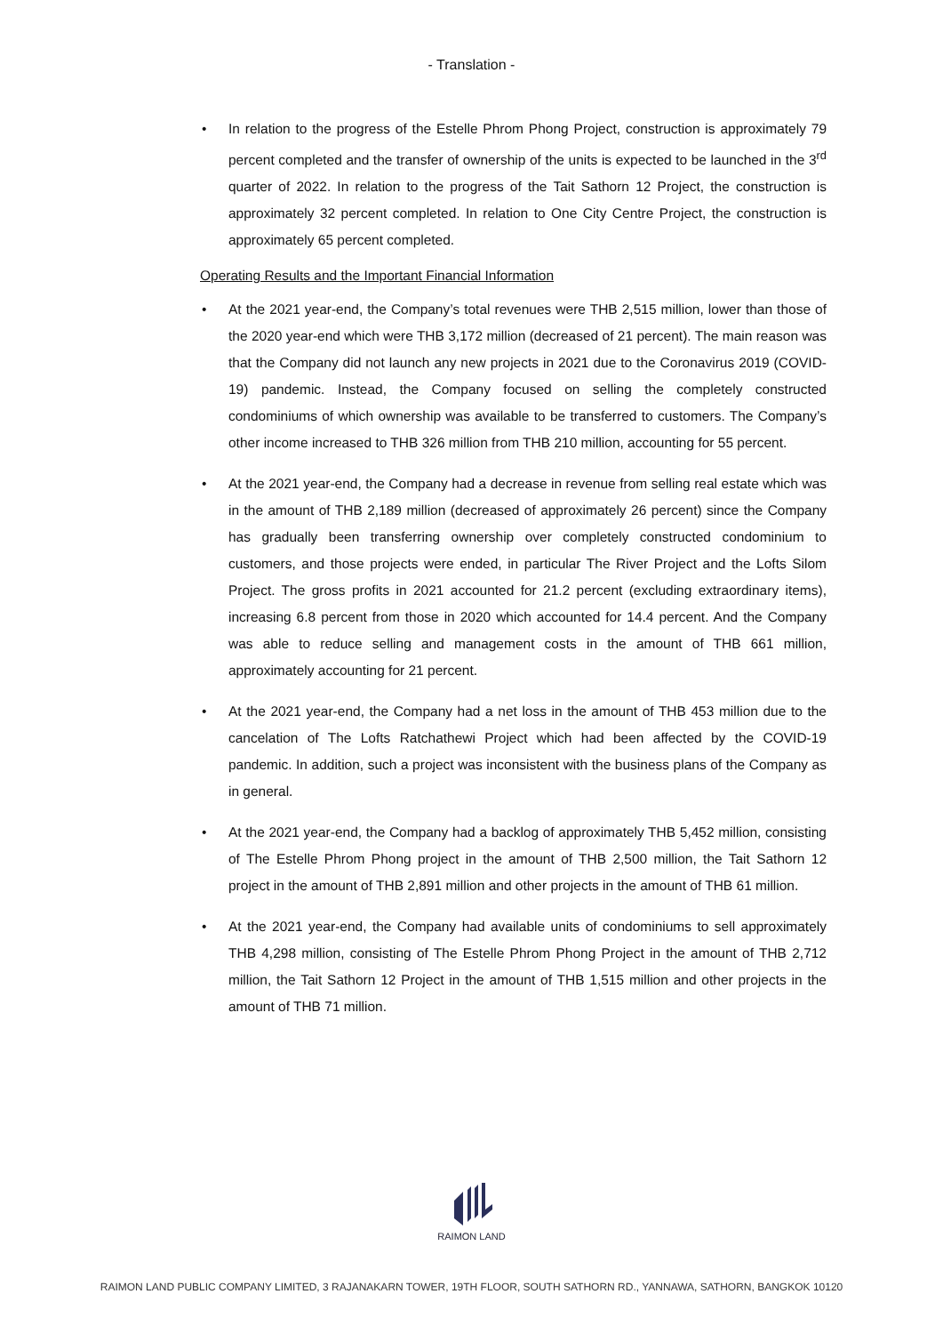- Translation -
• In relation to the progress of the Estelle Phrom Phong Project, construction is approximately 79 percent completed and the transfer of ownership of the units is expected to be launched in the 3<sup>rd</sup> quarter of 2022. In relation to the progress of the Tait Sathorn 12 Project, the construction is approximately 32 percent completed. In relation to One City Centre Project, the construction is approximately 65 percent completed.
Operating Results and the Important Financial Information
• At the 2021 year-end, the Company’s total revenues were THB 2,515 million, lower than those of the 2020 year-end which were THB 3,172 million (decreased of 21 percent). The main reason was that the Company did not launch any new projects in 2021 due to the Coronavirus 2019 (COVID-19) pandemic. Instead, the Company focused on selling the completely constructed condominiums of which ownership was available to be transferred to customers. The Company’s other income increased to THB 326 million from THB 210 million, accounting for 55 percent.
• At the 2021 year-end, the Company had a decrease in revenue from selling real estate which was in the amount of THB 2,189 million (decreased of approximately 26 percent) since the Company has gradually been transferring ownership over completely constructed condominium to customers, and those projects were ended, in particular The River Project and the Lofts Silom Project. The gross profits in 2021 accounted for 21.2 percent (excluding extraordinary items), increasing 6.8 percent from those in 2020 which accounted for 14.4 percent. And the Company was able to reduce selling and management costs in the amount of THB 661 million, approximately accounting for 21 percent.
• At the 2021 year-end, the Company had a net loss in the amount of THB 453 million due to the cancelation of The Lofts Ratchathewi Project which had been affected by the COVID-19 pandemic. In addition, such a project was inconsistent with the business plans of the Company as in general.
• At the 2021 year-end, the Company had a backlog of approximately THB 5,452 million, consisting of The Estelle Phrom Phong project in the amount of THB 2,500 million, the Tait Sathorn 12 project in the amount of THB 2,891 million and other projects in the amount of THB 61 million.
• At the 2021 year-end, the Company had available units of condominiums to sell approximately THB 4,298 million, consisting of The Estelle Phrom Phong Project in the amount of THB 2,712 million, the Tait Sathorn 12 Project in the amount of THB 1,515 million and other projects in the amount of THB 71 million.
RAIMON LAND
RAIMON LAND PUBLIC COMPANY LIMITED, 3 RAJANAKARN TOWER, 19TH FLOOR, SOUTH SATHORN RD., YANNAWA, SATHORN, BANGKOK 10120